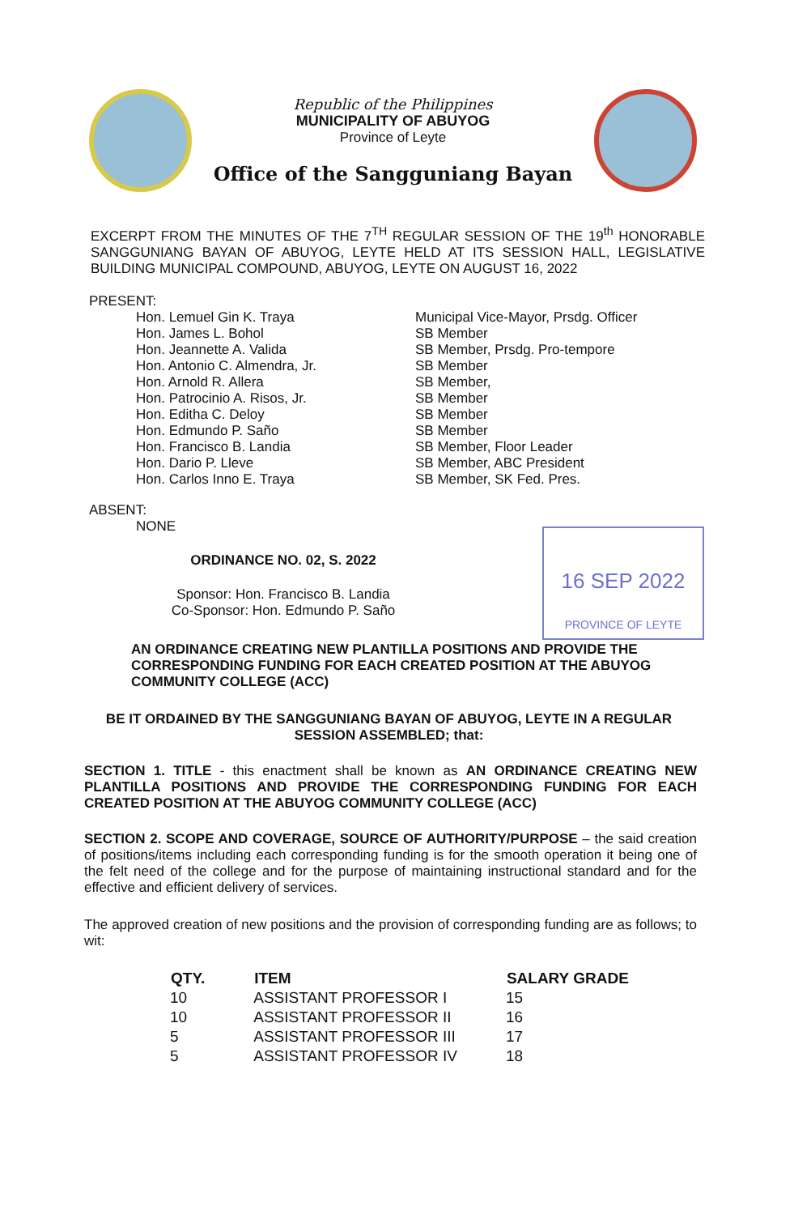Republic of the Philippines
MUNICIPALITY OF ABUYOG
Province of Leyte
Office of the Sangguniang Bayan
EXCERPT FROM THE MINUTES OF THE 7<sup>TH</sup> REGULAR SESSION OF THE 19<sup>th</sup> HONORABLE SANGGUNIANG BAYAN OF ABUYOG, LEYTE HELD AT ITS SESSION HALL, LEGISLATIVE BUILDING MUNICIPAL COMPOUND, ABUYOG, LEYTE ON AUGUST 16, 2022
PRESENT:
| Hon. Lemuel Gin K. Traya | Municipal Vice-Mayor, Prsdg. Officer |
| Hon. James L. Bohol | SB Member |
| Hon. Jeannette A. Valida | SB Member, Prsdg. Pro-tempore |
| Hon. Antonio C. Almendra, Jr. | SB Member |
| Hon. Arnold R. Allera | SB Member, |
| Hon. Patrocinio A. Risos, Jr. | SB Member |
| Hon. Editha C. Deloy | SB Member |
| Hon. Edmundo P. Saño | SB Member |
| Hon. Francisco B. Landia | SB Member, Floor Leader |
| Hon. Dario P. Lleve | SB Member, ABC President |
| Hon. Carlos Inno E. Traya | SB Member, SK Fed. Pres. |
ABSENT:
NONE
16 SEP 2022
PROVINCE OF LEYTE
ORDINANCE NO. 02, S. 2022
Sponsor: Hon. Francisco B. Landia
Co-Sponsor: Hon. Edmundo P. Saño
AN ORDINANCE CREATING NEW PLANTILLA POSITIONS AND PROVIDE THE CORRESPONDING FUNDING FOR EACH CREATED POSITION AT THE ABUYOG COMMUNITY COLLEGE (ACC)
BE IT ORDAINED BY THE SANGGUNIANG BAYAN OF ABUYOG, LEYTE IN A REGULAR SESSION ASSEMBLED; that:
SECTION 1. TITLE - this enactment shall be known as AN ORDINANCE CREATING NEW PLANTILLA POSITIONS AND PROVIDE THE CORRESPONDING FUNDING FOR EACH CREATED POSITION AT THE ABUYOG COMMUNITY COLLEGE (ACC)
SECTION 2. SCOPE AND COVERAGE, SOURCE OF AUTHORITY/PURPOSE – the said creation of positions/items including each corresponding funding is for the smooth operation it being one of the felt need of the college and for the purpose of maintaining instructional standard and for the effective and efficient delivery of services.
The approved creation of new positions and the provision of corresponding funding are as follows; to wit:
| QTY. | ITEM | SALARY GRADE |
| --- | --- | --- |
| 10 | ASSISTANT PROFESSOR I | 15 |
| 10 | ASSISTANT PROFESSOR II | 16 |
| 5 | ASSISTANT PROFESSOR III | 17 |
| 5 | ASSISTANT PROFESSOR IV | 18 |